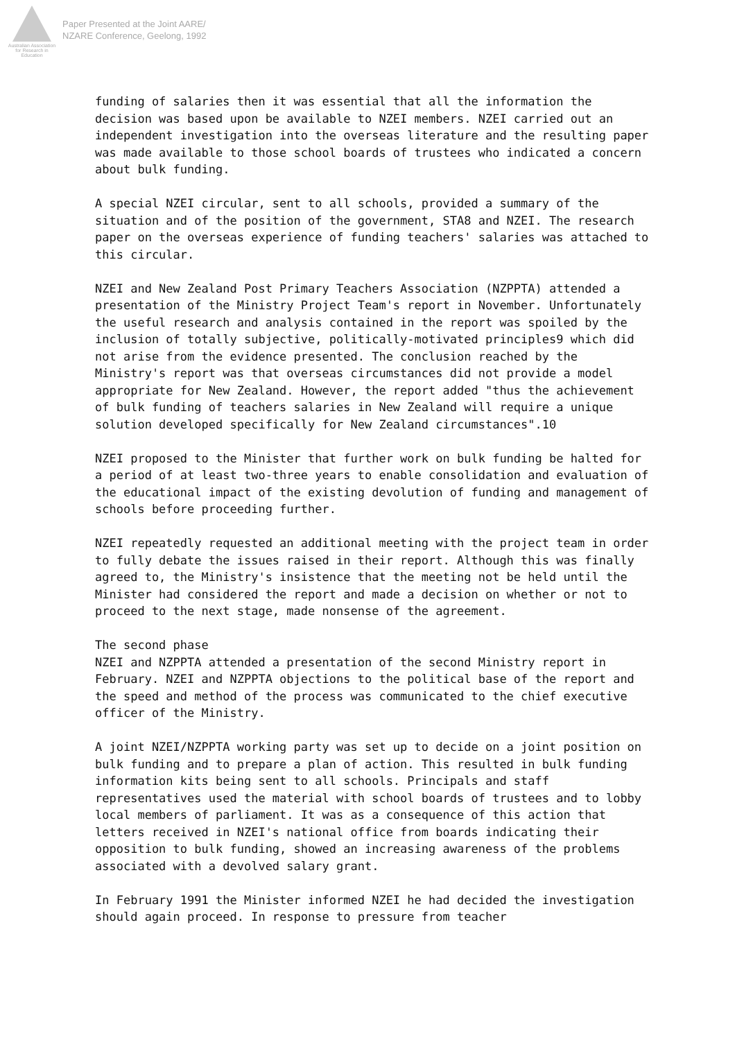Australian Association for Research in Education
Paper Presented at the Joint AARE/
NZARE Conference, Geelong, 1992
funding of salaries then it was essential that all the information the decision was based upon be available to NZEI members. NZEI carried out an independent investigation into the overseas literature and the resulting paper was made available to those school boards of trustees who indicated a concern about bulk funding.
A special NZEI circular, sent to all schools, provided a summary of the situation and of the position of the government, STA8 and NZEI. The research paper on the overseas experience of funding teachers' salaries was attached to this circular.
NZEI and New Zealand Post Primary Teachers Association (NZPPTA) attended a presentation of the Ministry Project Team's report in November. Unfortunately the useful research and analysis contained in the report was spoiled by the inclusion of totally subjective, politically-motivated principles9 which did not arise from the evidence presented. The conclusion reached by the Ministry's report was that overseas circumstances did not provide a model appropriate for New Zealand. However, the report added "thus the achievement of bulk funding of teachers salaries in New Zealand will require a unique solution developed specifically for New Zealand circumstances".10
NZEI proposed to the Minister that further work on bulk funding be halted for a period of at least two-three years to enable consolidation and evaluation of the educational impact of the existing devolution of funding and management of schools before proceeding further.
NZEI repeatedly requested an additional meeting with the project team in order to fully debate the issues raised in their report. Although this was finally agreed to, the Ministry's insistence that the meeting not be held until the Minister had considered the report and made a decision on whether or not to proceed to the next stage, made nonsense of the agreement.
The second phase NZEI and NZPPTA attended a presentation of the second Ministry report in February. NZEI and NZPPTA objections to the political base of the report and the speed and method of the process was communicated to the chief executive officer of the Ministry.
A joint NZEI/NZPPTA working party was set up to decide on a joint position on bulk funding and to prepare a plan of action. This resulted in bulk funding information kits being sent to all schools. Principals and staff representatives used the material with school boards of trustees and to lobby local members of parliament. It was as a consequence of this action that letters received in NZEI's national office from boards indicating their opposition to bulk funding, showed an increasing awareness of the problems associated with a devolved salary grant.
In February 1991 the Minister informed NZEI he had decided the investigation should again proceed. In response to pressure from teacher